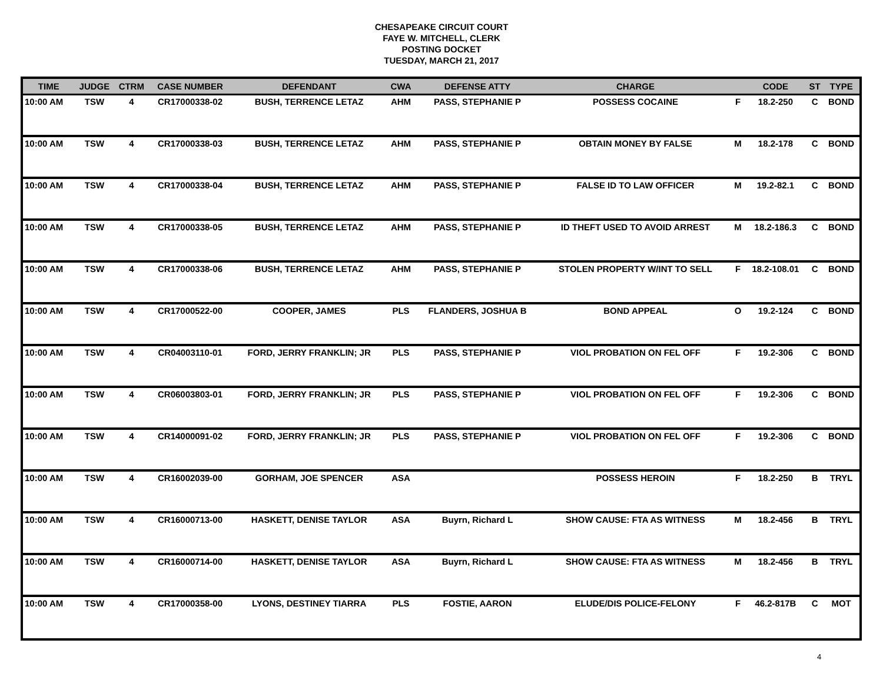CHESAPEAKE CIRCUIT COURT
FAYE W. MITCHELL, CLERK
POSTING DOCKET
TUESDAY, MARCH 21, 2017
| TIME | JUDGE | CTRM | CASE NUMBER | DEFENDANT | CWA | DEFENSE ATTY | CHARGE | | CODE | ST | TYPE |
| --- | --- | --- | --- | --- | --- | --- | --- | --- | --- | --- | --- |
| 10:00 AM | TSW | 4 | CR17000338-02 | BUSH, TERRENCE LETAZ | AHM | PASS, STEPHANIE P | POSSESS COCAINE | F | 18.2-250 | C | BOND |
| 10:00 AM | TSW | 4 | CR17000338-03 | BUSH, TERRENCE LETAZ | AHM | PASS, STEPHANIE P | OBTAIN MONEY BY FALSE | M | 18.2-178 | C | BOND |
| 10:00 AM | TSW | 4 | CR17000338-04 | BUSH, TERRENCE LETAZ | AHM | PASS, STEPHANIE P | FALSE ID TO LAW OFFICER | M | 19.2-82.1 | C | BOND |
| 10:00 AM | TSW | 4 | CR17000338-05 | BUSH, TERRENCE LETAZ | AHM | PASS, STEPHANIE P | ID THEFT USED TO AVOID ARREST | M | 18.2-186.3 | C | BOND |
| 10:00 AM | TSW | 4 | CR17000338-06 | BUSH, TERRENCE LETAZ | AHM | PASS, STEPHANIE P | STOLEN PROPERTY W/INT TO SELL | F | 18.2-108.01 | C | BOND |
| 10:00 AM | TSW | 4 | CR17000522-00 | COOPER, JAMES | PLS | FLANDERS, JOSHUA B | BOND APPEAL | O | 19.2-124 | C | BOND |
| 10:00 AM | TSW | 4 | CR04003110-01 | FORD, JERRY FRANKLIN; JR | PLS | PASS, STEPHANIE P | VIOL PROBATION ON FEL OFF | F | 19.2-306 | C | BOND |
| 10:00 AM | TSW | 4 | CR06003803-01 | FORD, JERRY FRANKLIN; JR | PLS | PASS, STEPHANIE P | VIOL PROBATION ON FEL OFF | F | 19.2-306 | C | BOND |
| 10:00 AM | TSW | 4 | CR14000091-02 | FORD, JERRY FRANKLIN; JR | PLS | PASS, STEPHANIE P | VIOL PROBATION ON FEL OFF | F | 19.2-306 | C | BOND |
| 10:00 AM | TSW | 4 | CR16002039-00 | GORHAM, JOE SPENCER | ASA | | POSSESS HEROIN | F | 18.2-250 | B | TRYL |
| 10:00 AM | TSW | 4 | CR16000713-00 | HASKETT, DENISE TAYLOR | ASA | Buyrn, Richard L | SHOW CAUSE: FTA AS WITNESS | M | 18.2-456 | B | TRYL |
| 10:00 AM | TSW | 4 | CR16000714-00 | HASKETT, DENISE TAYLOR | ASA | Buyrn, Richard L | SHOW CAUSE: FTA AS WITNESS | M | 18.2-456 | B | TRYL |
| 10:00 AM | TSW | 4 | CR17000358-00 | LYONS, DESTINEY TIARRA | PLS | FOSTIE, AARON | ELUDE/DIS POLICE-FELONY | F | 46.2-817B | C | MOT |
4